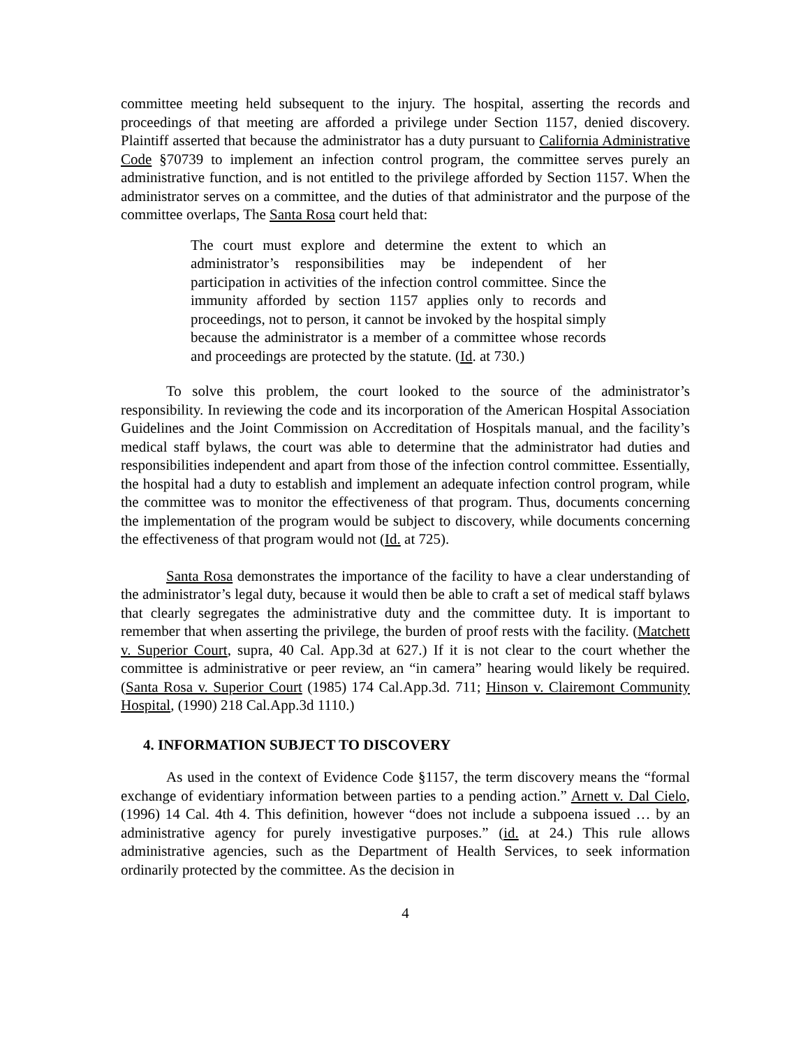committee meeting held subsequent to the injury. The hospital, asserting the records and proceedings of that meeting are afforded a privilege under Section 1157, denied discovery. Plaintiff asserted that because the administrator has a duty pursuant to California Administrative Code §70739 to implement an infection control program, the committee serves purely an administrative function, and is not entitled to the privilege afforded by Section 1157. When the administrator serves on a committee, and the duties of that administrator and the purpose of the committee overlaps, The Santa Rosa court held that:
The court must explore and determine the extent to which an administrator’s responsibilities may be independent of her participation in activities of the infection control committee. Since the immunity afforded by section 1157 applies only to records and proceedings, not to person, it cannot be invoked by the hospital simply because the administrator is a member of a committee whose records and proceedings are protected by the statute. (Id. at 730.)
To solve this problem, the court looked to the source of the administrator’s responsibility. In reviewing the code and its incorporation of the American Hospital Association Guidelines and the Joint Commission on Accreditation of Hospitals manual, and the facility’s medical staff bylaws, the court was able to determine that the administrator had duties and responsibilities independent and apart from those of the infection control committee. Essentially, the hospital had a duty to establish and implement an adequate infection control program, while the committee was to monitor the effectiveness of that program. Thus, documents concerning the implementation of the program would be subject to discovery, while documents concerning the effectiveness of that program would not (Id. at 725).
Santa Rosa demonstrates the importance of the facility to have a clear understanding of the administrator’s legal duty, because it would then be able to craft a set of medical staff bylaws that clearly segregates the administrative duty and the committee duty. It is important to remember that when asserting the privilege, the burden of proof rests with the facility. (Matchett v. Superior Court, supra, 40 Cal. App.3d at 627.) If it is not clear to the court whether the committee is administrative or peer review, an “in camera” hearing would likely be required. (Santa Rosa v. Superior Court (1985) 174 Cal.App.3d. 711; Hinson v. Clairemont Community Hospital, (1990) 218 Cal.App.3d 1110.)
4. INFORMATION SUBJECT TO DISCOVERY
As used in the context of Evidence Code §1157, the term discovery means the “formal exchange of evidentiary information between parties to a pending action.” Arnett v. Dal Cielo, (1996) 14 Cal. 4th 4. This definition, however “does not include a subpoena issued … by an administrative agency for purely investigative purposes.” (id. at 24.) This rule allows administrative agencies, such as the Department of Health Services, to seek information ordinarily protected by the committee. As the decision in
4